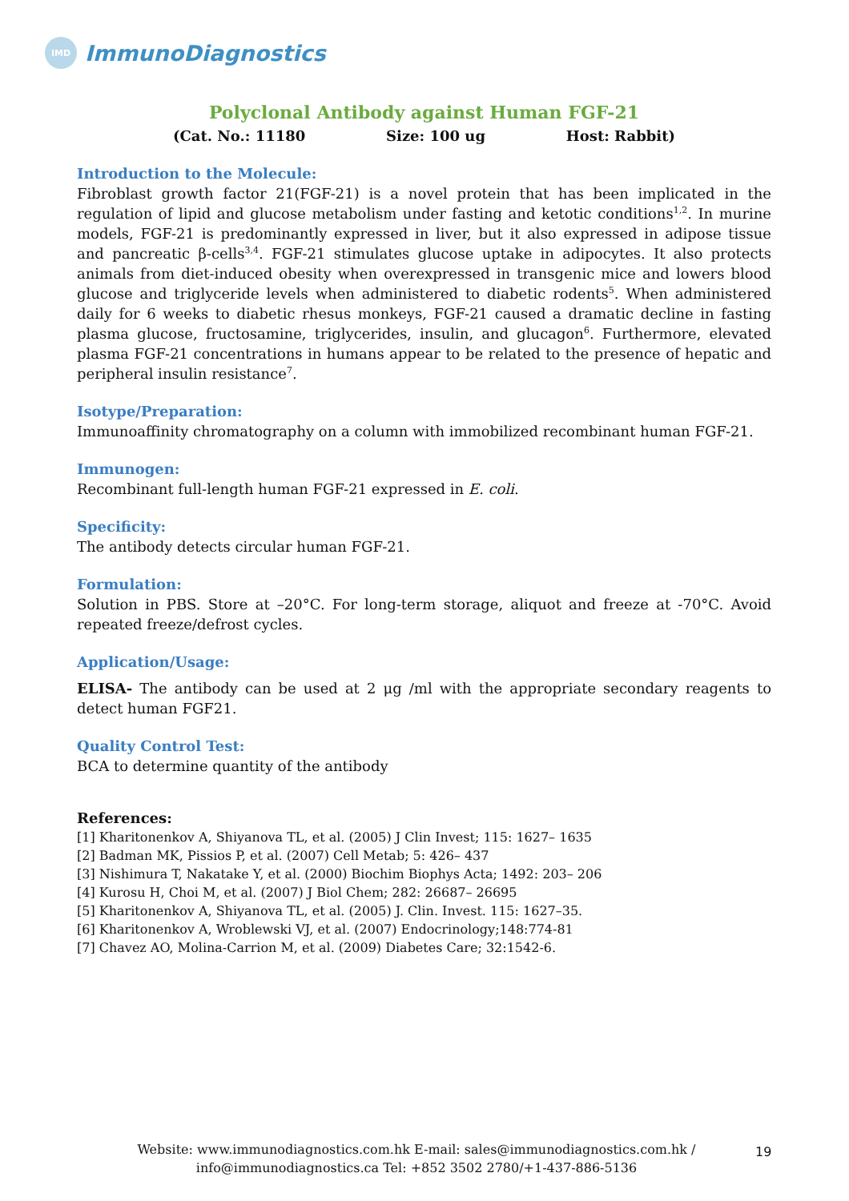IMD
ImmunoDiagnostics
Polyclonal Antibody against Human FGF-21
(Cat. No.: 11180 Size: 100 ug Host: Rabbit)
Introduction to the Molecule:
Fibroblast growth factor 21(FGF-21) is a novel protein that has been implicated in the regulation of lipid and glucose metabolism under fasting and ketotic conditions<sup>1,2</sup>. In murine models, FGF-21 is predominantly expressed in liver, but it also expressed in adipose tissue and pancreatic β-cells<sup>3,4</sup>. FGF-21 stimulates glucose uptake in adipocytes. It also protects animals from diet-induced obesity when overexpressed in transgenic mice and lowers blood glucose and triglyceride levels when administered to diabetic rodents<sup>5</sup>. When administered daily for 6 weeks to diabetic rhesus monkeys, FGF-21 caused a dramatic decline in fasting plasma glucose, fructosamine, triglycerides, insulin, and glucagon<sup>6</sup>. Furthermore, elevated plasma FGF-21 concentrations in humans appear to be related to the presence of hepatic and peripheral insulin resistance<sup>7</sup>.
Isotype/Preparation:
Immunoaffinity chromatography on a column with immobilized recombinant human FGF-21.
Immunogen:
Recombinant full-length human FGF-21 expressed in E. coli.
Specificity:
The antibody detects circular human FGF-21.
Formulation:
Solution in PBS. Store at –20°C. For long-term storage, aliquot and freeze at -70°C. Avoid repeated freeze/defrost cycles.
Application/Usage:
ELISA- The antibody can be used at 2 μg /ml with the appropriate secondary reagents to detect human FGF21.
Quality Control Test:
BCA to determine quantity of the antibody
References:
[1] Kharitonenkov A, Shiyanova TL, et al. (2005) J Clin Invest; 115: 1627– 1635
[2] Badman MK, Pissios P, et al. (2007) Cell Metab; 5: 426– 437
[3] Nishimura T, Nakatake Y, et al. (2000) Biochim Biophys Acta; 1492: 203– 206
[4] Kurosu H, Choi M, et al. (2007) J Biol Chem; 282: 26687– 26695
[5] Kharitonenkov A, Shiyanova TL, et al. (2005) J. Clin. Invest. 115: 1627–35.
[6] Kharitonenkov A, Wroblewski VJ, et al. (2007) Endocrinology;148:774-81
[7] Chavez AO, Molina-Carrion M, et al. (2009) Diabetes Care; 32:1542-6.
Website: www.immunodiagnostics.com.hk E-mail: sales@immunodiagnostics.com.hk /
info@immunodiagnostics.ca Tel: +852 3502 2780/+1-437-886-5136
19